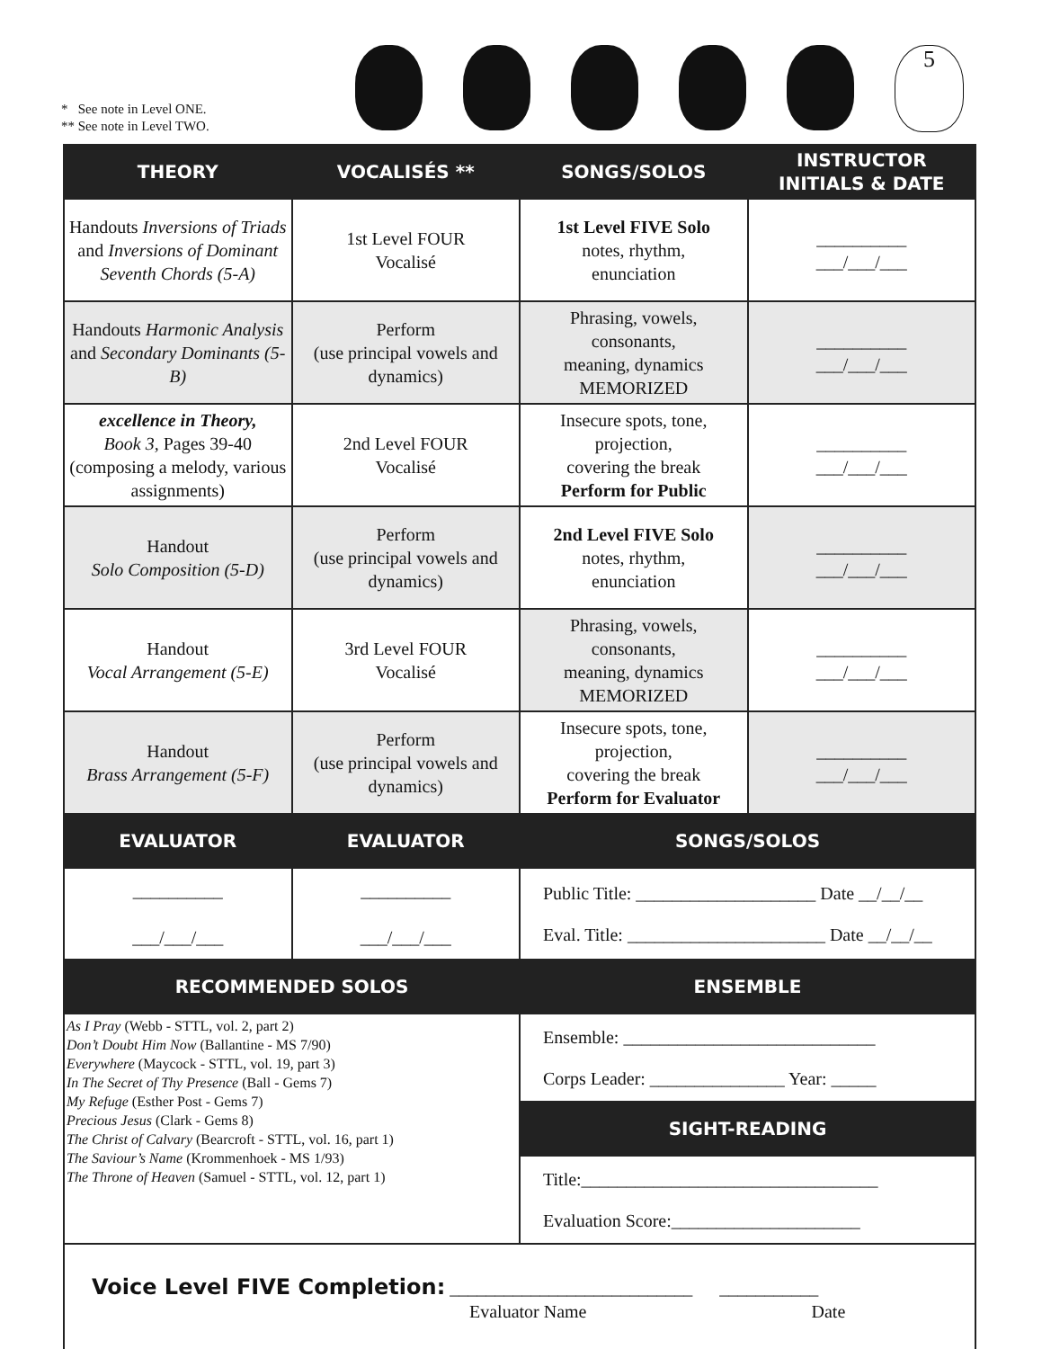* See note in Level ONE.
** See note in Level TWO.
5
| THEORY | VOCALISÉS ** | SONGS/SOLOS | INSTRUCTOR INITIALS & DATE |
| --- | --- | --- | --- |
| Handouts Inversions of Triads and Inversions of Dominant Seventh Chords (5-A) | 1st Level FOUR Vocalisé | 1st Level FIVE Solo notes, rhythm, enunciation | __________ ___/___/___ |
| Handouts Harmonic Analysis and Secondary Dominants (5-B) | Perform (use principal vowels and dynamics) | Phrasing, vowels, consonants, meaning, dynamics MEMORIZED | __________ ___/___/___ |
| excellence in Theory, Book 3, Pages 39-40 (composing a melody, various assignments) | 2nd Level FOUR Vocalisé | Insecure spots, tone, projection, covering the break Perform for Public | __________ ___/___/___ |
| Handout Solo Composition (5-D) | Perform (use principal vowels and dynamics) | 2nd Level FIVE Solo notes, rhythm, enunciation | __________ ___/___/___ |
| Handout Vocal Arrangement (5-E) | 3rd Level FOUR Vocalisé | Phrasing, vowels, consonants, meaning, dynamics MEMORIZED | __________ ___/___/___ |
| Handout Brass Arrangement (5-F) | Perform (use principal vowels and dynamics) | Insecure spots, tone, projection, covering the break Perform for Evaluator | __________ ___/___/___ |
| EVALUATOR | EVALUATOR | SONGS/SOLOS | |
| __________ ___/___/___ | __________ ___/___/___ | Public Title: ____________________ Date __/__/__ Eval. Title: ______________________ Date __/__/__ | |
| RECOMMENDED SOLOS | | ENSEMBLE | |
| As I Pray (Webb - STTL, vol. 2, part 2) Don’t Doubt Him Now (Ballantine - MS 7/90) Everywhere (Maycock - STTL, vol. 19, part 3) In The Secret of Thy Presence (Ball - Gems 7) My Refuge (Esther Post - Gems 7) Precious Jesus (Clark - Gems 8) The Christ of Calvary (Bearcroft - STTL, vol. 16, part 1) The Saviour’s Name (Krommenhoek - MS 1/93) The Throne of Heaven (Samuel - STTL, vol. 12, part 1) | | Ensemble: ____________________________ Corps Leader: _______________ Year: _____ | |
| | | SIGHT-READING | |
| | | Title:_________________________________ Evaluation Score:_____________________ | |
| Voice Level FIVE Completion: ___________________________ ___________ Evaluator Name Date | | | |